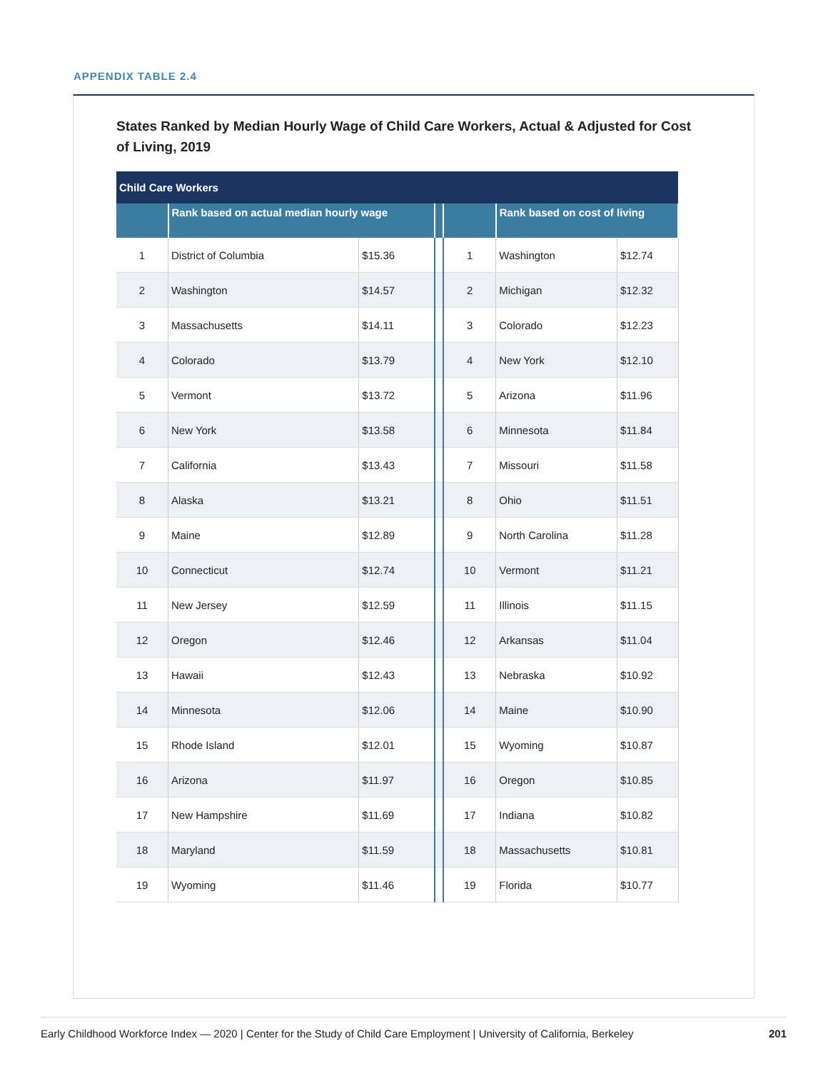APPENDIX TABLE 2.4
States Ranked by Median Hourly Wage of Child Care Workers, Actual & Adjusted for Cost of Living, 2019
| Child Care Workers | | | | | | |
| --- | --- | --- | --- | --- | --- | --- |
| | Rank based on actual median hourly wage | | | | Rank based on cost of living | |
| 1 | District of Columbia | $15.36 | | 1 | Washington | $12.74 |
| 2 | Washington | $14.57 | | 2 | Michigan | $12.32 |
| 3 | Massachusetts | $14.11 | | 3 | Colorado | $12.23 |
| 4 | Colorado | $13.79 | | 4 | New York | $12.10 |
| 5 | Vermont | $13.72 | | 5 | Arizona | $11.96 |
| 6 | New York | $13.58 | | 6 | Minnesota | $11.84 |
| 7 | California | $13.43 | | 7 | Missouri | $11.58 |
| 8 | Alaska | $13.21 | | 8 | Ohio | $11.51 |
| 9 | Maine | $12.89 | | 9 | North Carolina | $11.28 |
| 10 | Connecticut | $12.74 | | 10 | Vermont | $11.21 |
| 11 | New Jersey | $12.59 | | 11 | Illinois | $11.15 |
| 12 | Oregon | $12.46 | | 12 | Arkansas | $11.04 |
| 13 | Hawaii | $12.43 | | 13 | Nebraska | $10.92 |
| 14 | Minnesota | $12.06 | | 14 | Maine | $10.90 |
| 15 | Rhode Island | $12.01 | | 15 | Wyoming | $10.87 |
| 16 | Arizona | $11.97 | | 16 | Oregon | $10.85 |
| 17 | New Hampshire | $11.69 | | 17 | Indiana | $10.82 |
| 18 | Maryland | $11.59 | | 18 | Massachusetts | $10.81 |
| 19 | Wyoming | $11.46 | | 19 | Florida | $10.77 |
Early Childhood Workforce Index — 2020 | Center for the Study of Child Care Employment | University of California, Berkeley 201